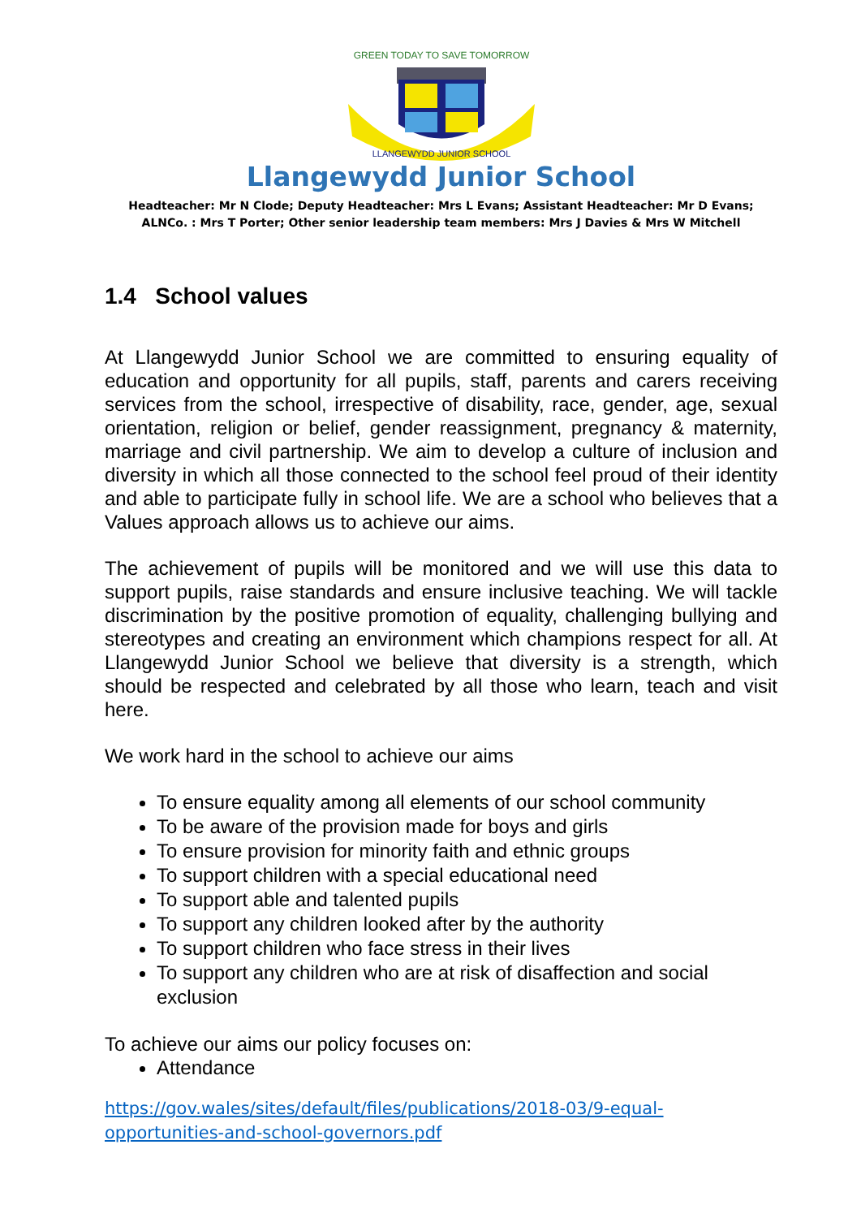GREEN TODAY TO SAVE TOMORROW
LLANGEWYDD JUNIOR SCHOOL
Llangewydd Junior School
Headteacher: Mr N Clode; Deputy Headteacher: Mrs L Evans; Assistant Headteacher: Mr D Evans;
ALNCo. : Mrs T Porter; Other senior leadership team members: Mrs J Davies & Mrs W Mitchell
1.4 School values
At Llangewydd Junior School we are committed to ensuring equality of education and opportunity for all pupils, staff, parents and carers receiving services from the school, irrespective of disability, race, gender, age, sexual orientation, religion or belief, gender reassignment, pregnancy & maternity, marriage and civil partnership. We aim to develop a culture of inclusion and diversity in which all those connected to the school feel proud of their identity and able to participate fully in school life. We are a school who believes that a Values approach allows us to achieve our aims.
The achievement of pupils will be monitored and we will use this data to support pupils, raise standards and ensure inclusive teaching. We will tackle discrimination by the positive promotion of equality, challenging bullying and stereotypes and creating an environment which champions respect for all. At Llangewydd Junior School we believe that diversity is a strength, which should be respected and celebrated by all those who learn, teach and visit here.
We work hard in the school to achieve our aims
To ensure equality among all elements of our school community
To be aware of the provision made for boys and girls
To ensure provision for minority faith and ethnic groups
To support children with a special educational need
To support able and talented pupils
To support any children looked after by the authority
To support children who face stress in their lives
To support any children who are at risk of disaffection and social exclusion
To achieve our aims our policy focuses on:
Attendance
https://gov.wales/sites/default/files/publications/2018-03/9-equal-
opportunities-and-school-governors.pdf